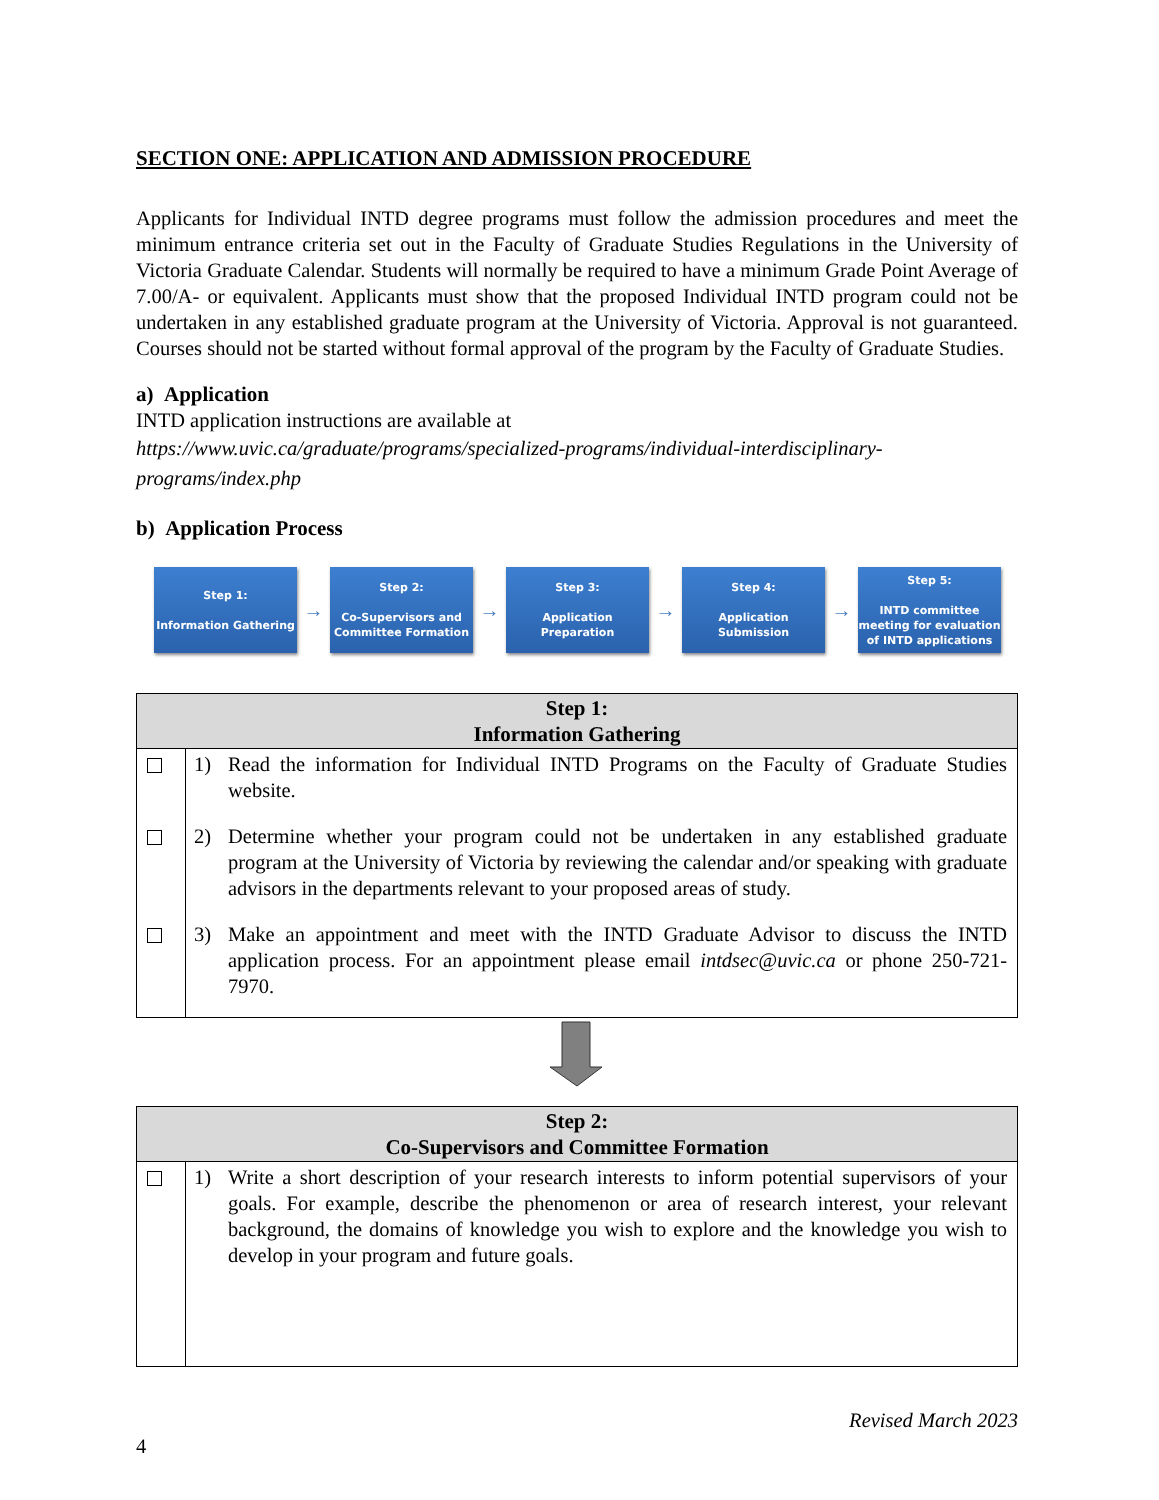SECTION ONE: APPLICATION AND ADMISSION PROCEDURE
Applicants for Individual INTD degree programs must follow the admission procedures and meet the minimum entrance criteria set out in the Faculty of Graduate Studies Regulations in the University of Victoria Graduate Calendar. Students will normally be required to have a minimum Grade Point Average of 7.00/A- or equivalent. Applicants must show that the proposed Individual INTD program could not be undertaken in any established graduate program at the University of Victoria. Approval is not guaranteed. Courses should not be started without formal approval of the program by the Faculty of Graduate Studies.
a) Application
INTD application instructions are available at
https://www.uvic.ca/graduate/programs/specialized-programs/individual-interdisciplinary-programs/index.php
b) Application Process
Step 1:
Information Gathering
→
Step 2:
Co-Supervisors and Committee Formation
→
Step 3:
Application Preparation
→
Step 4:
Application Submission
→
Step 5:
INTD committee meeting for evaluation of INTD applications
| Step 1: Information Gathering | |
| --- | --- |
| | 1) Read the information for Individual INTD Programs on the Faculty of Graduate Studies website. |
| | 2) Determine whether your program could not be undertaken in any established graduate program at the University of Victoria by reviewing the calendar and/or speaking with graduate advisors in the departments relevant to your proposed areas of study. |
| | 3) Make an appointment and meet with the INTD Graduate Advisor to discuss the INTD application process. For an appointment please email intdsec@uvic.ca or phone 250-721-7970. |
| Step 2: Co-Supervisors and Committee Formation | |
| --- | --- |
| | 1) Write a short description of your research interests to inform potential supervisors of your goals. For example, describe the phenomenon or area of research interest, your relevant background, the domains of knowledge you wish to explore and the knowledge you wish to develop in your program and future goals. |
Revised March 2023
4